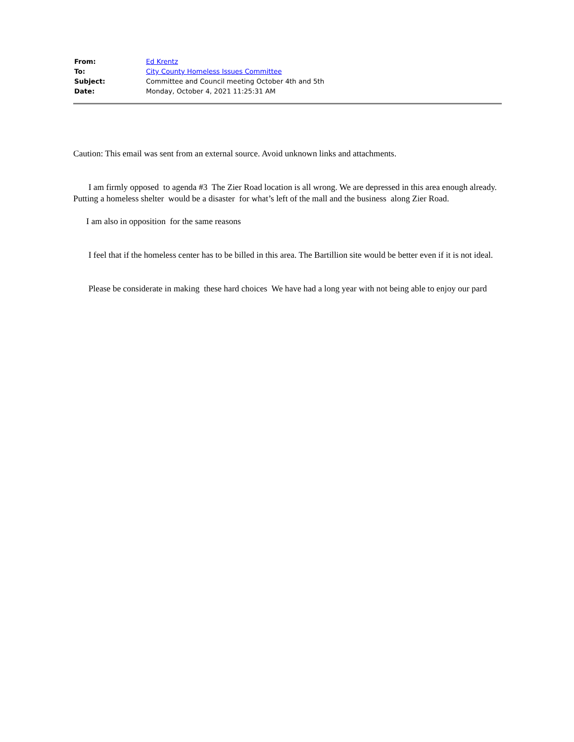| From: | Ed Krentz |
| To: | City County Homeless Issues Committee |
| Subject: | Committee and Council meeting October 4th and 5th |
| Date: | Monday, October 4, 2021 11:25:31 AM |
Caution: This email was sent from an external source. Avoid unknown links and attachments.
I am firmly opposed to agenda #3 The Zier Road location is all wrong. We are depressed in this area enough already. Putting a homeless shelter would be a disaster for what’s left of the mall and the business along Zier Road.
I am also in opposition for the same reasons
I feel that if the homeless center has to be billed in this area. The Bartillion site would be better even if it is not ideal.
Please be considerate in making these hard choices We have had a long year with not being able to enjoy our pard